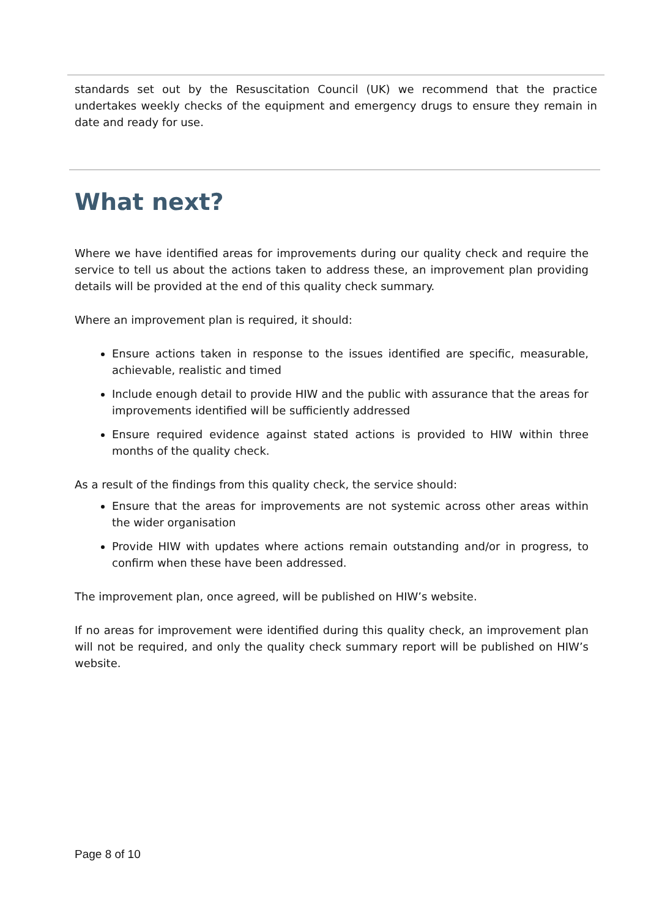standards set out by the Resuscitation Council (UK) we recommend that the practice undertakes weekly checks of the equipment and emergency drugs to ensure they remain in date and ready for use.
What next?
Where we have identified areas for improvements during our quality check and require the service to tell us about the actions taken to address these, an improvement plan providing details will be provided at the end of this quality check summary.
Where an improvement plan is required, it should:
Ensure actions taken in response to the issues identified are specific, measurable, achievable, realistic and timed
Include enough detail to provide HIW and the public with assurance that the areas for improvements identified will be sufficiently addressed
Ensure required evidence against stated actions is provided to HIW within three months of the quality check.
As a result of the findings from this quality check, the service should:
Ensure that the areas for improvements are not systemic across other areas within the wider organisation
Provide HIW with updates where actions remain outstanding and/or in progress, to confirm when these have been addressed.
The improvement plan, once agreed, will be published on HIW’s website.
If no areas for improvement were identified during this quality check, an improvement plan will not be required, and only the quality check summary report will be published on HIW’s website.
Page 8 of 10